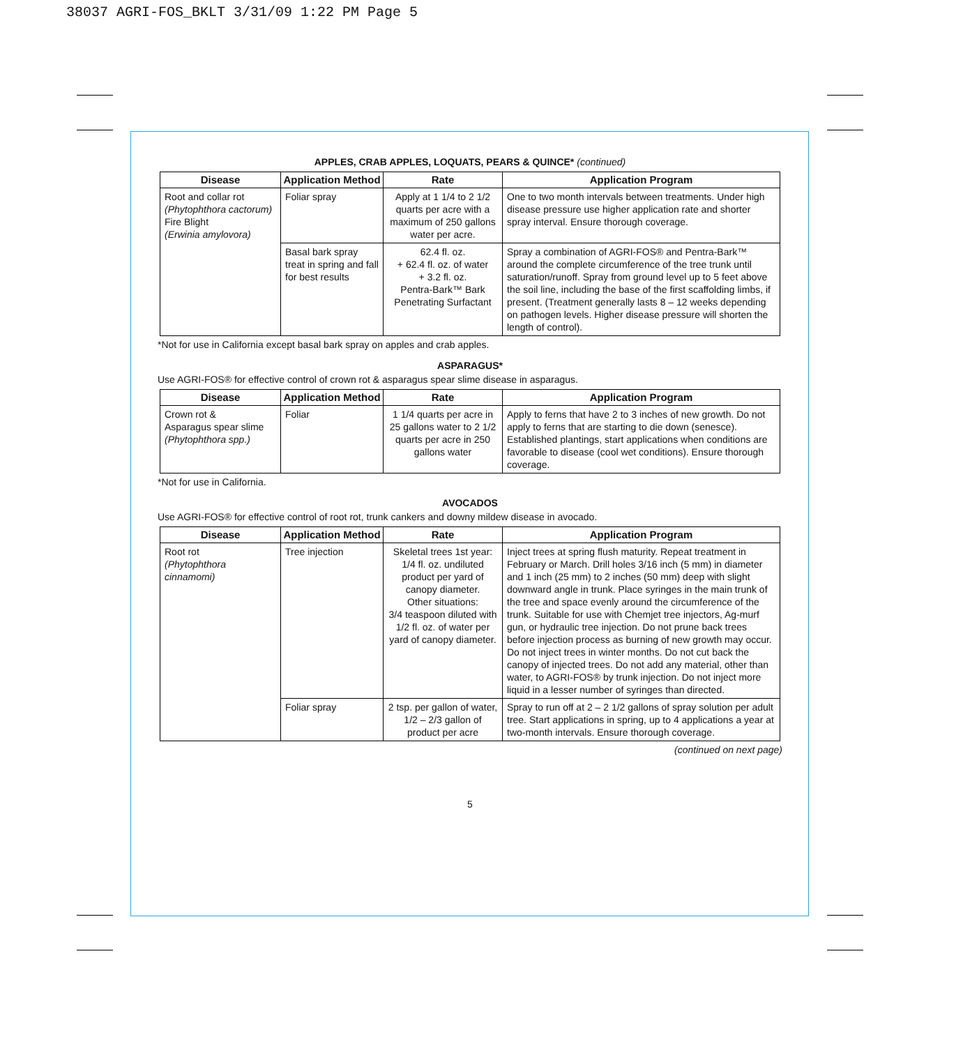38037 AGRI-FOS_BKLT 3/31/09 1:22 PM Page 5
APPLES, CRAB APPLES, LOQUATS, PEARS & QUINCE* (continued)
| Disease | Application Method | Rate | Application Program |
| --- | --- | --- | --- |
| Root and collar rot (Phytophthora cactorum) Fire Blight (Erwinia amylovora) | Foliar spray | Apply at 1 1/4 to 2 1/2 quarts per acre with a maximum of 250 gallons water per acre. | One to two month intervals between treatments. Under high disease pressure use higher application rate and shorter spray interval. Ensure thorough coverage. |
| | Basal bark spray treat in spring and fall for best results | 62.4 fl. oz. + 62.4 fl. oz. of water + 3.2 fl. oz. Pentra-Bark™ Bark Penetrating Surfactant | Spray a combination of AGRI-FOS® and Pentra-Bark™ around the complete circumference of the tree trunk until saturation/runoff. Spray from ground level up to 5 feet above the soil line, including the base of the first scaffolding limbs, if present. (Treatment generally lasts 8 – 12 weeks depending on pathogen levels. Higher disease pressure will shorten the length of control). |
*Not for use in California except basal bark spray on apples and crab apples.
ASPARAGUS*
Use AGRI-FOS® for effective control of crown rot & asparagus spear slime disease in asparagus.
| Disease | Application Method | Rate | Application Program |
| --- | --- | --- | --- |
| Crown rot & Asparagus spear slime (Phytophthora spp.) | Foliar | 1 1/4 quarts per acre in 25 gallons water to 2 1/2 quarts per acre in 250 gallons water | Apply to ferns that have 2 to 3 inches of new growth. Do not apply to ferns that are starting to die down (senesce). Established plantings, start applications when conditions are favorable to disease (cool wet conditions). Ensure thorough coverage. |
*Not for use in California.
AVOCADOS
Use AGRI-FOS® for effective control of root rot, trunk cankers and downy mildew disease in avocado.
| Disease | Application Method | Rate | Application Program |
| --- | --- | --- | --- |
| Root rot (Phytophthora cinnamomi) | Tree injection | Skeletal trees 1st year: 1/4 fl. oz. undiluted product per yard of canopy diameter. Other situations: 3/4 teaspoon diluted with 1/2 fl. oz. of water per yard of canopy diameter. | Inject trees at spring flush maturity. Repeat treatment in February or March. Drill holes 3/16 inch (5 mm) in diameter and 1 inch (25 mm) to 2 inches (50 mm) deep with slight downward angle in trunk. Place syringes in the main trunk of the tree and space evenly around the circumference of the trunk. Suitable for use with Chemjet tree injectors, Ag-murf gun, or hydraulic tree injection. Do not prune back trees before injection process as burning of new growth may occur. Do not inject trees in winter months. Do not cut back the canopy of injected trees. Do not add any material, other than water, to AGRI-FOS® by trunk injection. Do not inject more liquid in a lesser number of syringes than directed. |
| | Foliar spray | 2 tsp. per gallon of water, 1/2 – 2/3 gallon of product per acre | Spray to run off at 2 – 2 1/2 gallons of spray solution per adult tree. Start applications in spring, up to 4 applications a year at two-month intervals. Ensure thorough coverage. |
(continued on next page)
5